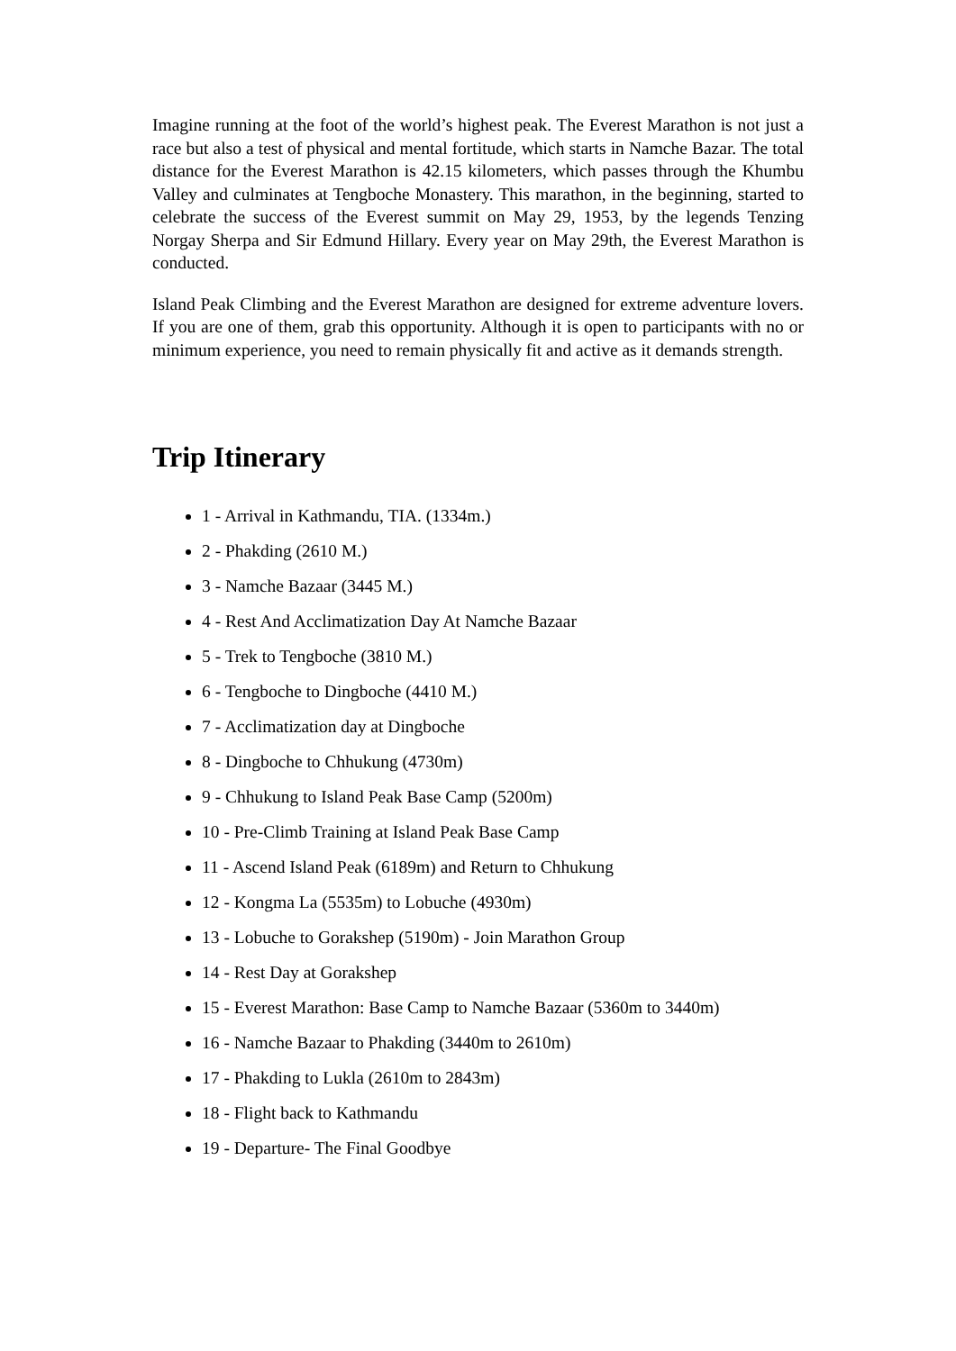Imagine running at the foot of the world’s highest peak. The Everest Marathon is not just a race but also a test of physical and mental fortitude, which starts in Namche Bazar. The total distance for the Everest Marathon is 42.15 kilometers, which passes through the Khumbu Valley and culminates at Tengboche Monastery. This marathon, in the beginning, started to celebrate the success of the Everest summit on May 29, 1953, by the legends Tenzing Norgay Sherpa and Sir Edmund Hillary. Every year on May 29th, the Everest Marathon is conducted.
Island Peak Climbing and the Everest Marathon are designed for extreme adventure lovers. If you are one of them, grab this opportunity. Although it is open to participants with no or minimum experience, you need to remain physically fit and active as it demands strength.
Trip Itinerary
1 - Arrival in Kathmandu, TIA. (1334m.)
2 - Phakding (2610 M.)
3 - Namche Bazaar (3445 M.)
4 - Rest And Acclimatization Day At Namche Bazaar
5 - Trek to Tengboche (3810 M.)
6 - Tengboche to Dingboche (4410 M.)
7 - Acclimatization day at Dingboche
8 - Dingboche to Chhukung (4730m)
9 - Chhukung to Island Peak Base Camp (5200m)
10 - Pre-Climb Training at Island Peak Base Camp
11 - Ascend Island Peak (6189m) and Return to Chhukung
12 - Kongma La (5535m) to Lobuche (4930m)
13 - Lobuche to Gorakshep (5190m) - Join Marathon Group
14 - Rest Day at Gorakshep
15 - Everest Marathon: Base Camp to Namche Bazaar (5360m to 3440m)
16 - Namche Bazaar to Phakding (3440m to 2610m)
17 - Phakding to Lukla (2610m to 2843m)
18 - Flight back to Kathmandu
19 - Departure- The Final Goodbye